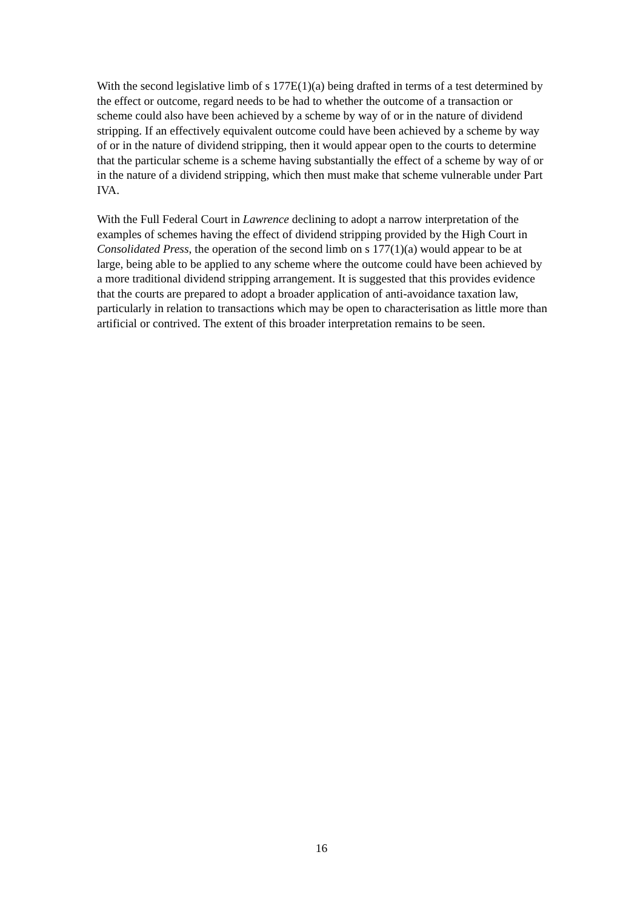With the second legislative limb of s 177E(1)(a) being drafted in terms of a test determined by the effect or outcome, regard needs to be had to whether the outcome of a transaction or scheme could also have been achieved by a scheme by way of or in the nature of dividend stripping. If an effectively equivalent outcome could have been achieved by a scheme by way of or in the nature of dividend stripping, then it would appear open to the courts to determine that the particular scheme is a scheme having substantially the effect of a scheme by way of or in the nature of a dividend stripping, which then must make that scheme vulnerable under Part IVA.
With the Full Federal Court in Lawrence declining to adopt a narrow interpretation of the examples of schemes having the effect of dividend stripping provided by the High Court in Consolidated Press, the operation of the second limb on s 177(1)(a) would appear to be at large, being able to be applied to any scheme where the outcome could have been achieved by a more traditional dividend stripping arrangement. It is suggested that this provides evidence that the courts are prepared to adopt a broader application of anti-avoidance taxation law, particularly in relation to transactions which may be open to characterisation as little more than artificial or contrived. The extent of this broader interpretation remains to be seen.
16